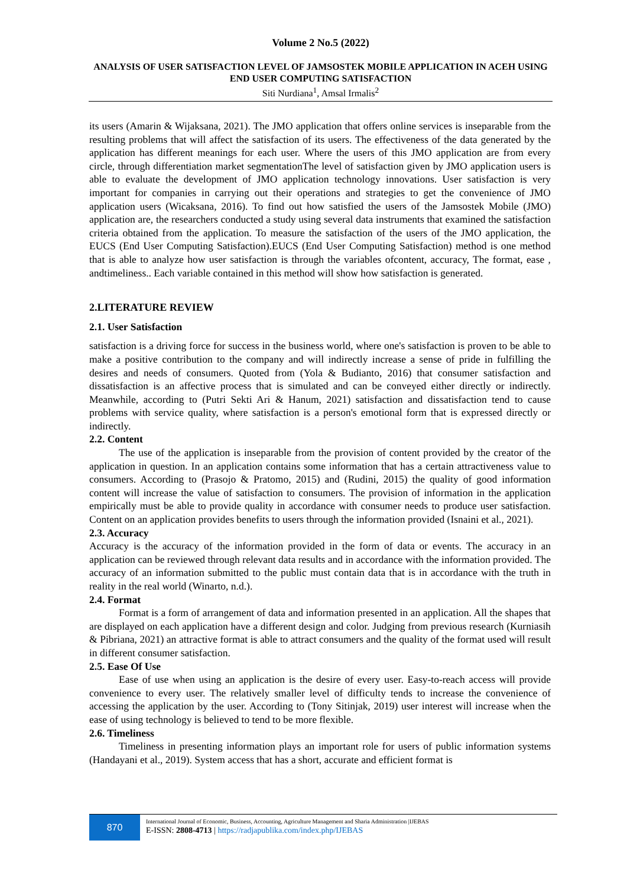Volume 2 No.5 (2022)
ANALYSIS OF USER SATISFACTION LEVEL OF JAMSOSTEK MOBILE APPLICATION IN ACEH USING END USER COMPUTING SATISFACTION
Siti Nurdiana<sup>1</sup>, Amsal Irmalis<sup>2</sup>
its users (Amarin & Wijaksana, 2021). The JMO application that offers online services is inseparable from the resulting problems that will affect the satisfaction of its users. The effectiveness of the data generated by the application has different meanings for each user. Where the users of this JMO application are from every circle, through differentiation market segmentationThe level of satisfaction given by JMO application users is able to evaluate the development of JMO application technology innovations. User satisfaction is very important for companies in carrying out their operations and strategies to get the convenience of JMO application users (Wicaksana, 2016). To find out how satisfied the users of the Jamsostek Mobile (JMO) application are, the researchers conducted a study using several data instruments that examined the satisfaction criteria obtained from the application. To measure the satisfaction of the users of the JMO application, the EUCS (End User Computing Satisfaction).EUCS (End User Computing Satisfaction) method is one method that is able to analyze how user satisfaction is through the variables ofcontent, accuracy, The format, ease , andtimeliness.. Each variable contained in this method will show how satisfaction is generated.
2.LITERATURE REVIEW
2.1. User Satisfaction
satisfaction is a driving force for success in the business world, where one's satisfaction is proven to be able to make a positive contribution to the company and will indirectly increase a sense of pride in fulfilling the desires and needs of consumers. Quoted from (Yola & Budianto, 2016) that consumer satisfaction and dissatisfaction is an affective process that is simulated and can be conveyed either directly or indirectly. Meanwhile, according to (Putri Sekti Ari & Hanum, 2021) satisfaction and dissatisfaction tend to cause problems with service quality, where satisfaction is a person's emotional form that is expressed directly or indirectly.
2.2. Content
The use of the application is inseparable from the provision of content provided by the creator of the application in question. In an application contains some information that has a certain attractiveness value to consumers. According to (Prasojo & Pratomo, 2015) and (Rudini, 2015) the quality of good information content will increase the value of satisfaction to consumers. The provision of information in the application empirically must be able to provide quality in accordance with consumer needs to produce user satisfaction. Content on an application provides benefits to users through the information provided (Isnaini et al., 2021).
2.3. Accuracy
Accuracy is the accuracy of the information provided in the form of data or events. The accuracy in an application can be reviewed through relevant data results and in accordance with the information provided. The accuracy of an information submitted to the public must contain data that is in accordance with the truth in reality in the real world (Winarto, n.d.).
2.4. Format
Format is a form of arrangement of data and information presented in an application. All the shapes that are displayed on each application have a different design and color. Judging from previous research (Kurniasih & Pibriana, 2021) an attractive format is able to attract consumers and the quality of the format used will result in different consumer satisfaction.
2.5. Ease Of Use
Ease of use when using an application is the desire of every user. Easy-to-reach access will provide convenience to every user. The relatively smaller level of difficulty tends to increase the convenience of accessing the application by the user. According to (Tony Sitinjak, 2019) user interest will increase when the ease of using technology is believed to tend to be more flexible.
2.6. Timeliness
Timeliness in presenting information plays an important role for users of public information systems (Handayani et al., 2019). System access that has a short, accurate and efficient format is
870
International Journal of Economic, Business, Accounting, Agriculture Management and Sharia Administration |IJEBAS
E-ISSN: 2808-4713 | https://radjapublika.com/index.php/IJEBAS